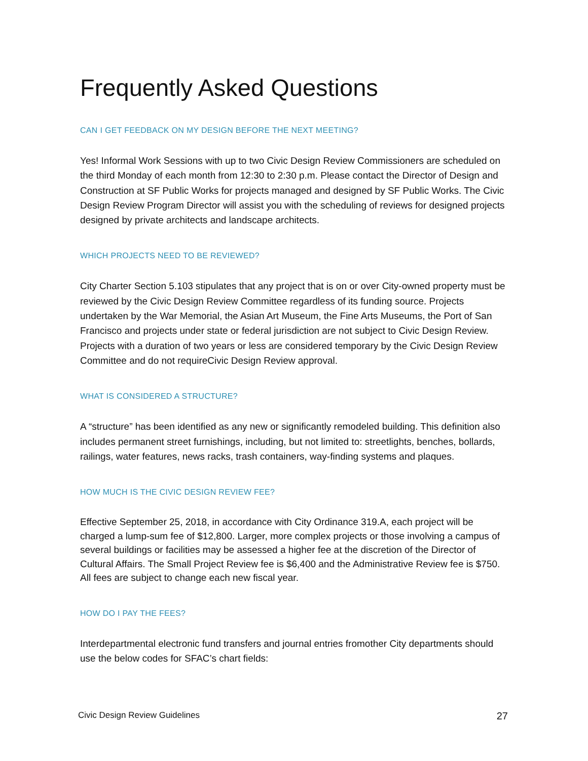Frequently Asked Questions
CAN I GET FEEDBACK ON MY DESIGN BEFORE THE NEXT MEETING?
Yes! Informal Work Sessions with up to two Civic Design Review Commissioners are scheduled on the third Monday of each month from 12:30 to 2:30 p.m. Please contact the Director of Design and Construction at SF Public Works for projects managed and designed by SF Public Works. The Civic Design Review Program Director will assist you with the scheduling of reviews for designed projects designed by private architects and landscape architects.
WHICH PROJECTS NEED TO BE REVIEWED?
City Charter Section 5.103 stipulates that any project that is on or over City-owned property must be reviewed by the Civic Design Review Committee regardless of its funding source. Projects undertaken by the War Memorial, the Asian Art Museum, the Fine Arts Museums, the Port of San Francisco and projects under state or federal jurisdiction are not subject to Civic Design Review. Projects with a duration of two years or less are considered temporary by the Civic Design Review Committee and do not requireCivic Design Review approval.
WHAT IS CONSIDERED A STRUCTURE?
A “structure” has been identified as any new or significantly remodeled building. This definition also includes permanent street furnishings, including, but not limited to: streetlights, benches, bollards, railings, water features, news racks, trash containers, way-finding systems and plaques.
HOW MUCH IS THE CIVIC DESIGN REVIEW FEE?
Effective September 25, 2018, in accordance with City Ordinance 319.A, each project will be charged a lump-sum fee of $12,800. Larger, more complex projects or those involving a campus of several buildings or facilities may be assessed a higher fee at the discretion of the Director of Cultural Affairs. The Small Project Review fee is $6,400 and the Administrative Review fee is $750. All fees are subject to change each new fiscal year.
HOW DO I PAY THE FEES?
Interdepartmental electronic fund transfers and journal entries fromother City departments should use the below codes for SFAC’s chart fields:
Civic Design Review Guidelines 27